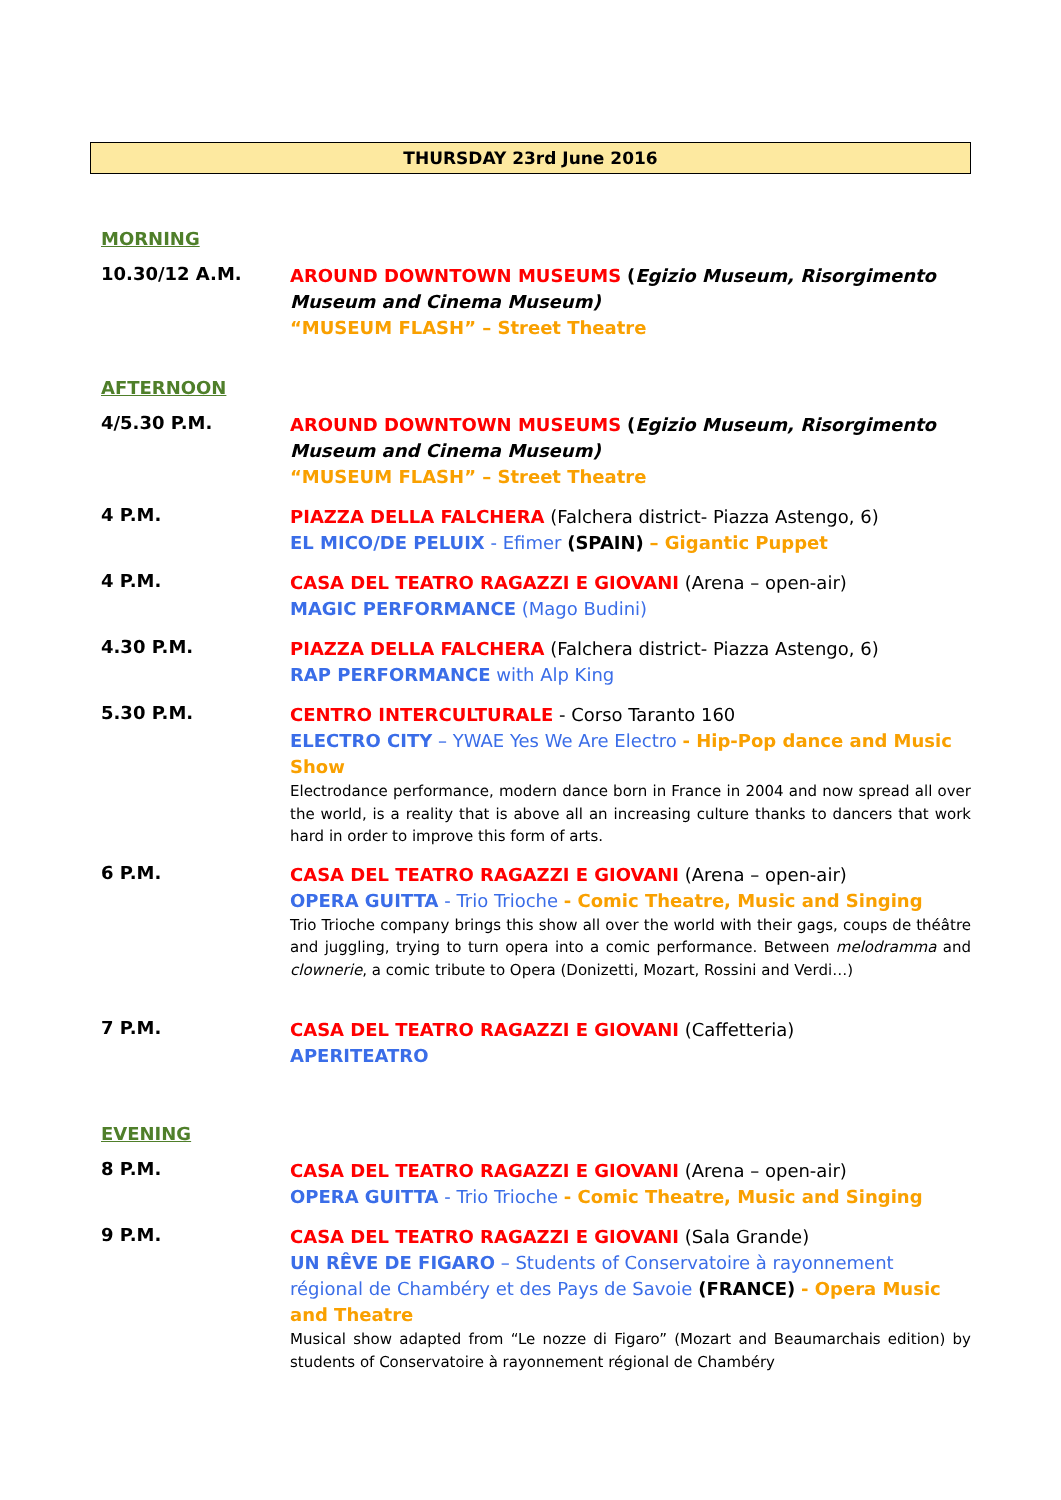THURSDAY 23rd June 2016
MORNING
10.30/12 A.M.
AROUND DOWNTOWN MUSEUMS (Egizio Museum, Risorgimento Museum and Cinema Museum)
“MUSEUM FLASH” – Street Theatre
AFTERNOON
4/5.30 P.M.
AROUND DOWNTOWN MUSEUMS (Egizio Museum, Risorgimento Museum and Cinema Museum)
“MUSEUM FLASH” – Street Theatre
4 P.M.
PIAZZA DELLA FALCHERA (Falchera district- Piazza Astengo, 6)
EL MICO/DE PELUIX - Efimer (SPAIN) – Gigantic Puppet
4 P.M.
CASA DEL TEATRO RAGAZZI E GIOVANI (Arena – open-air)
MAGIC PERFORMANCE (Mago Budini)
4.30 P.M.
PIAZZA DELLA FALCHERA (Falchera district- Piazza Astengo, 6)
RAP PERFORMANCE with Alp King
5.30 P.M.
CENTRO INTERCULTURALE - Corso Taranto 160
ELECTRO CITY – YWAE Yes We Are Electro - Hip-Pop dance and Music Show
Electrodance performance, modern dance born in France in 2004 and now spread all over the world, is a reality that is above all an increasing culture thanks to dancers that work hard in order to improve this form of arts.
6 P.M.
CASA DEL TEATRO RAGAZZI E GIOVANI (Arena – open-air)
OPERA GUITTA - Trio Trioche - Comic Theatre, Music and Singing
Trio Trioche company brings this show all over the world with their gags, coups de théâtre and juggling, trying to turn opera into a comic performance. Between melodramma and clownerie, a comic tribute to Opera (Donizetti, Mozart, Rossini and Verdi…)
7 P.M.
CASA DEL TEATRO RAGAZZI E GIOVANI (Caffetteria)
APERITEATRO
EVENING
8 P.M.
CASA DEL TEATRO RAGAZZI E GIOVANI (Arena – open-air)
OPERA GUITTA - Trio Trioche - Comic Theatre, Music and Singing
9 P.M.
CASA DEL TEATRO RAGAZZI E GIOVANI (Sala Grande)
UN RÊVE DE FIGARO – Students of Conservatoire à rayonnement régional de Chambéry et des Pays de Savoie (FRANCE) - Opera Music and Theatre
Musical show adapted from “Le nozze di Figaro” (Mozart and Beaumarchais edition) by students of Conservatoire à rayonnement régional de Chambéry